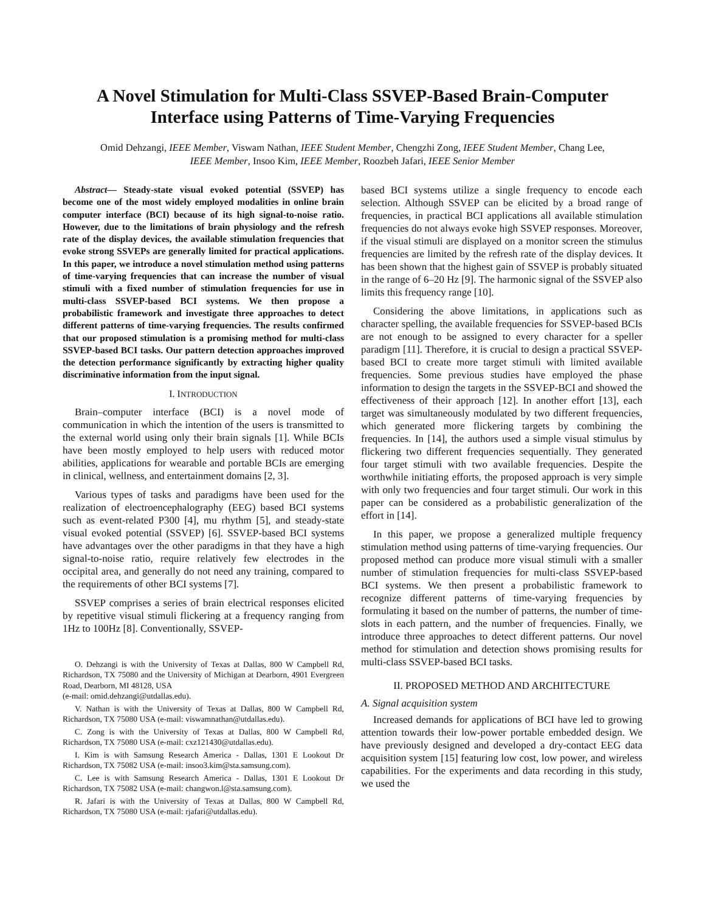A Novel Stimulation for Multi-Class SSVEP-Based Brain-Computer Interface using Patterns of Time-Varying Frequencies
Omid Dehzangi, IEEE Member, Viswam Nathan, IEEE Student Member, Chengzhi Zong, IEEE Student Member, Chang Lee, IEEE Member, Insoo Kim, IEEE Member, Roozbeh Jafari, IEEE Senior Member
Abstract— Steady-state visual evoked potential (SSVEP) has become one of the most widely employed modalities in online brain computer interface (BCI) because of its high signal-to-noise ratio. However, due to the limitations of brain physiology and the refresh rate of the display devices, the available stimulation frequencies that evoke strong SSVEPs are generally limited for practical applications. In this paper, we introduce a novel stimulation method using patterns of time-varying frequencies that can increase the number of visual stimuli with a fixed number of stimulation frequencies for use in multi-class SSVEP-based BCI systems. We then propose a probabilistic framework and investigate three approaches to detect different patterns of time-varying frequencies. The results confirmed that our proposed stimulation is a promising method for multi-class SSVEP-based BCI tasks. Our pattern detection approaches improved the detection performance significantly by extracting higher quality discriminative information from the input signal.
I. INTRODUCTION
Brain–computer interface (BCI) is a novel mode of communication in which the intention of the users is transmitted to the external world using only their brain signals [1]. While BCIs have been mostly employed to help users with reduced motor abilities, applications for wearable and portable BCIs are emerging in clinical, wellness, and entertainment domains [2, 3].
Various types of tasks and paradigms have been used for the realization of electroencephalography (EEG) based BCI systems such as event-related P300 [4], mu rhythm [5], and steady-state visual evoked potential (SSVEP) [6]. SSVEP-based BCI systems have advantages over the other paradigms in that they have a high signal-to-noise ratio, require relatively few electrodes in the occipital area, and generally do not need any training, compared to the requirements of other BCI systems [7].
SSVEP comprises a series of brain electrical responses elicited by repetitive visual stimuli flickering at a frequency ranging from 1Hz to 100Hz [8]. Conventionally, SSVEP-
O. Dehzangi is with the University of Texas at Dallas, 800 W Campbell Rd, Richardson, TX 75080 and the University of Michigan at Dearborn, 4901 Evergreen Road, Dearborn, MI 48128, USA
(e-mail: omid.dehzangi@utdallas.edu).
V. Nathan is with the University of Texas at Dallas, 800 W Campbell Rd, Richardson, TX 75080 USA (e-mail: viswamnathan@utdallas.edu).
C. Zong is with the University of Texas at Dallas, 800 W Campbell Rd, Richardson, TX 75080 USA (e-mail: cxz121430@utdallas.edu).
I. Kim is with Samsung Research America - Dallas, 1301 E Lookout Dr Richardson, TX 75082 USA (e-mail: insoo3.kim@sta.samsung.com).
C. Lee is with Samsung Research America - Dallas, 1301 E Lookout Dr Richardson, TX 75082 USA (e-mail: changwon.l@sta.samsung.com).
R. Jafari is with the University of Texas at Dallas, 800 W Campbell Rd, Richardson, TX 75080 USA (e-mail: rjafari@utdallas.edu).
based BCI systems utilize a single frequency to encode each selection. Although SSVEP can be elicited by a broad range of frequencies, in practical BCI applications all available stimulation frequencies do not always evoke high SSVEP responses. Moreover, if the visual stimuli are displayed on a monitor screen the stimulus frequencies are limited by the refresh rate of the display devices. It has been shown that the highest gain of SSVEP is probably situated in the range of 6–20 Hz [9]. The harmonic signal of the SSVEP also limits this frequency range [10].
Considering the above limitations, in applications such as character spelling, the available frequencies for SSVEP-based BCIs are not enough to be assigned to every character for a speller paradigm [11]. Therefore, it is crucial to design a practical SSVEP-based BCI to create more target stimuli with limited available frequencies. Some previous studies have employed the phase information to design the targets in the SSVEP-BCI and showed the effectiveness of their approach [12]. In another effort [13], each target was simultaneously modulated by two different frequencies, which generated more flickering targets by combining the frequencies. In [14], the authors used a simple visual stimulus by flickering two different frequencies sequentially. They generated four target stimuli with two available frequencies. Despite the worthwhile initiating efforts, the proposed approach is very simple with only two frequencies and four target stimuli. Our work in this paper can be considered as a probabilistic generalization of the effort in [14].
In this paper, we propose a generalized multiple frequency stimulation method using patterns of time-varying frequencies. Our proposed method can produce more visual stimuli with a smaller number of stimulation frequencies for multi-class SSVEP-based BCI systems. We then present a probabilistic framework to recognize different patterns of time-varying frequencies by formulating it based on the number of patterns, the number of time-slots in each pattern, and the number of frequencies. Finally, we introduce three approaches to detect different patterns. Our novel method for stimulation and detection shows promising results for multi-class SSVEP-based BCI tasks.
II. PROPOSED METHOD AND ARCHITECTURE
A. Signal acquisition system
Increased demands for applications of BCI have led to growing attention towards their low-power portable embedded design. We have previously designed and developed a dry-contact EEG data acquisition system [15] featuring low cost, low power, and wireless capabilities. For the experiments and data recording in this study, we used the